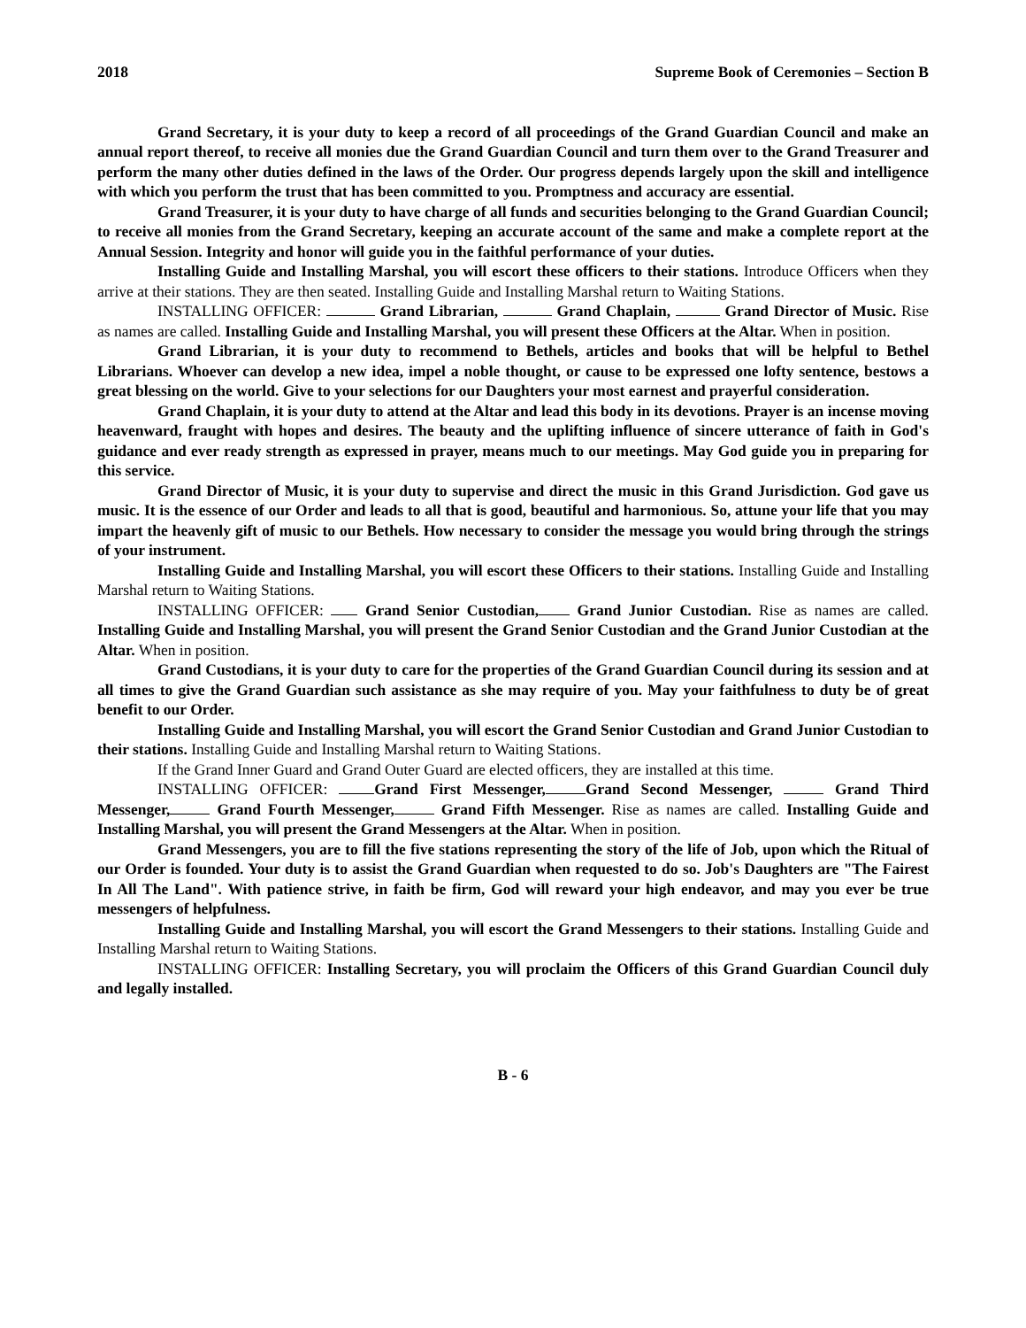2018 Supreme Book of Ceremonies – Section B
Grand Secretary, it is your duty to keep a record of all proceedings of the Grand Guardian Council and make an annual report thereof, to receive all monies due the Grand Guardian Council and turn them over to the Grand Treasurer and perform the many other duties defined in the laws of the Order. Our progress depends largely upon the skill and intelligence with which you perform the trust that has been committed to you. Promptness and accuracy are essential.
Grand Treasurer, it is your duty to have charge of all funds and securities belonging to the Grand Guardian Council; to receive all monies from the Grand Secretary, keeping an accurate account of the same and make a complete report at the Annual Session. Integrity and honor will guide you in the faithful performance of your duties.
Installing Guide and Installing Marshal, you will escort these officers to their stations. Introduce Officers when they arrive at their stations. They are then seated. Installing Guide and Installing Marshal return to Waiting Stations.
INSTALLING OFFICER: Grand Librarian, Grand Chaplain, Grand Director of Music. Rise as names are called. Installing Guide and Installing Marshal, you will present these Officers at the Altar. When in position.
Grand Librarian, it is your duty to recommend to Bethels, articles and books that will be helpful to Bethel Librarians. Whoever can develop a new idea, impel a noble thought, or cause to be expressed one lofty sentence, bestows a great blessing on the world. Give to your selections for our Daughters your most earnest and prayerful consideration.
Grand Chaplain, it is your duty to attend at the Altar and lead this body in its devotions. Prayer is an incense moving heavenward, fraught with hopes and desires. The beauty and the uplifting influence of sincere utterance of faith in God's guidance and ever ready strength as expressed in prayer, means much to our meetings. May God guide you in preparing for this service.
Grand Director of Music, it is your duty to supervise and direct the music in this Grand Jurisdiction. God gave us music. It is the essence of our Order and leads to all that is good, beautiful and harmonious. So, attune your life that you may impart the heavenly gift of music to our Bethels. How necessary to consider the message you would bring through the strings of your instrument.
Installing Guide and Installing Marshal, you will escort these Officers to their stations. Installing Guide and Installing Marshal return to Waiting Stations.
INSTALLING OFFICER: Grand Senior Custodian, Grand Junior Custodian. Rise as names are called. Installing Guide and Installing Marshal, you will present the Grand Senior Custodian and the Grand Junior Custodian at the Altar. When in position.
Grand Custodians, it is your duty to care for the properties of the Grand Guardian Council during its session and at all times to give the Grand Guardian such assistance as she may require of you. May your faithfulness to duty be of great benefit to our Order.
Installing Guide and Installing Marshal, you will escort the Grand Senior Custodian and Grand Junior Custodian to their stations. Installing Guide and Installing Marshal return to Waiting Stations.
If the Grand Inner Guard and Grand Outer Guard are elected officers, they are installed at this time.
INSTALLING OFFICER: Grand First Messenger, Grand Second Messenger, Grand Third Messenger, Grand Fourth Messenger, Grand Fifth Messenger. Rise as names are called. Installing Guide and Installing Marshal, you will present the Grand Messengers at the Altar. When in position.
Grand Messengers, you are to fill the five stations representing the story of the life of Job, upon which the Ritual of our Order is founded. Your duty is to assist the Grand Guardian when requested to do so. Job's Daughters are "The Fairest In All The Land". With patience strive, in faith be firm, God will reward your high endeavor, and may you ever be true messengers of helpfulness.
Installing Guide and Installing Marshal, you will escort the Grand Messengers to their stations. Installing Guide and Installing Marshal return to Waiting Stations.
INSTALLING OFFICER: Installing Secretary, you will proclaim the Officers of this Grand Guardian Council duly and legally installed.
B - 6